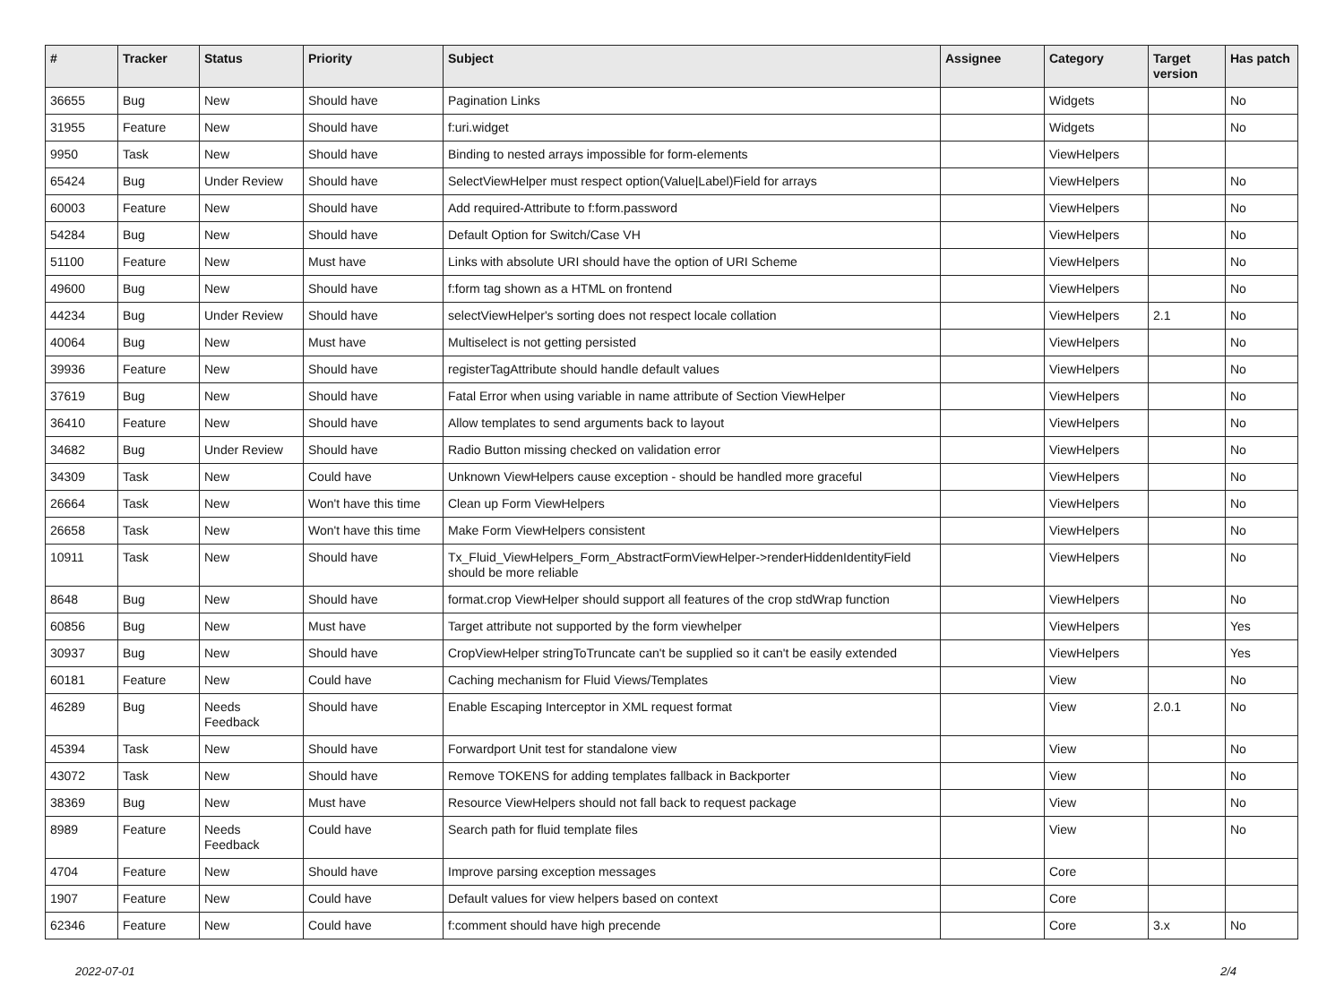| # | Tracker | Status | Priority | Subject | Assignee | Category | Target version | Has patch |
| --- | --- | --- | --- | --- | --- | --- | --- | --- |
| 36655 | Bug | New | Should have | Pagination Links | | Widgets | | No |
| 31955 | Feature | New | Should have | f:uri.widget | | Widgets | | No |
| 9950 | Task | New | Should have | Binding to nested arrays impossible for form-elements | | ViewHelpers | | |
| 65424 | Bug | Under Review | Should have | SelectViewHelper must respect option(Value/Label)Field for arrays | | ViewHelpers | | No |
| 60003 | Feature | New | Should have | Add required-Attribute to f:form.password | | ViewHelpers | | No |
| 54284 | Bug | New | Should have | Default Option for Switch/Case VH | | ViewHelpers | | No |
| 51100 | Feature | New | Must have | Links with absolute URI should have the option of URI Scheme | | ViewHelpers | | No |
| 49600 | Bug | New | Should have | f:form tag shown as a HTML on frontend | | ViewHelpers | | No |
| 44234 | Bug | Under Review | Should have | selectViewHelper's sorting does not respect locale collation | | ViewHelpers | 2.1 | No |
| 40064 | Bug | New | Must have | Multiselect is not getting persisted | | ViewHelpers | | No |
| 39936 | Feature | New | Should have | registerTagAttribute should handle default values | | ViewHelpers | | No |
| 37619 | Bug | New | Should have | Fatal Error when using variable in name attribute of Section ViewHelper | | ViewHelpers | | No |
| 36410 | Feature | New | Should have | Allow templates to send arguments back to layout | | ViewHelpers | | No |
| 34682 | Bug | Under Review | Should have | Radio Button missing checked on validation error | | ViewHelpers | | No |
| 34309 | Task | New | Could have | Unknown ViewHelpers cause exception - should be handled more graceful | | ViewHelpers | | No |
| 26664 | Task | New | Won't have this time | Clean up Form ViewHelpers | | ViewHelpers | | No |
| 26658 | Task | New | Won't have this time | Make Form ViewHelpers consistent | | ViewHelpers | | No |
| 10911 | Task | New | Should have | Tx_Fluid_ViewHelpers_Form_AbstractFormViewHelper->renderHiddenIdentityField should be more reliable | | ViewHelpers | | No |
| 8648 | Bug | New | Should have | format.crop ViewHelper should support all features of the crop stdWrap function | | ViewHelpers | | No |
| 60856 | Bug | New | Must have | Target attribute not supported by the form viewhelper | | ViewHelpers | | Yes |
| 30937 | Bug | New | Should have | CropViewHelper stringToTruncate can't be supplied so it can't be easily extended | | ViewHelpers | | Yes |
| 60181 | Feature | New | Could have | Caching mechanism for Fluid Views/Templates | | View | | No |
| 46289 | Bug | Needs Feedback | Should have | Enable Escaping Interceptor in XML request format | | View | 2.0.1 | No |
| 45394 | Task | New | Should have | Forwardport Unit test for standalone view | | View | | No |
| 43072 | Task | New | Should have | Remove TOKENS for adding templates fallback in Backporter | | View | | No |
| 38369 | Bug | New | Must have | Resource ViewHelpers should not fall back to request package | | View | | No |
| 8989 | Feature | Needs Feedback | Could have | Search path for fluid template files | | View | | No |
| 4704 | Feature | New | Should have | Improve parsing exception messages | | Core | | |
| 1907 | Feature | New | Could have | Default values for view helpers based on context | | Core | | |
| 62346 | Feature | New | Could have | f:comment should have high precende | | Core | 3.x | No |
2022-07-01 2/4